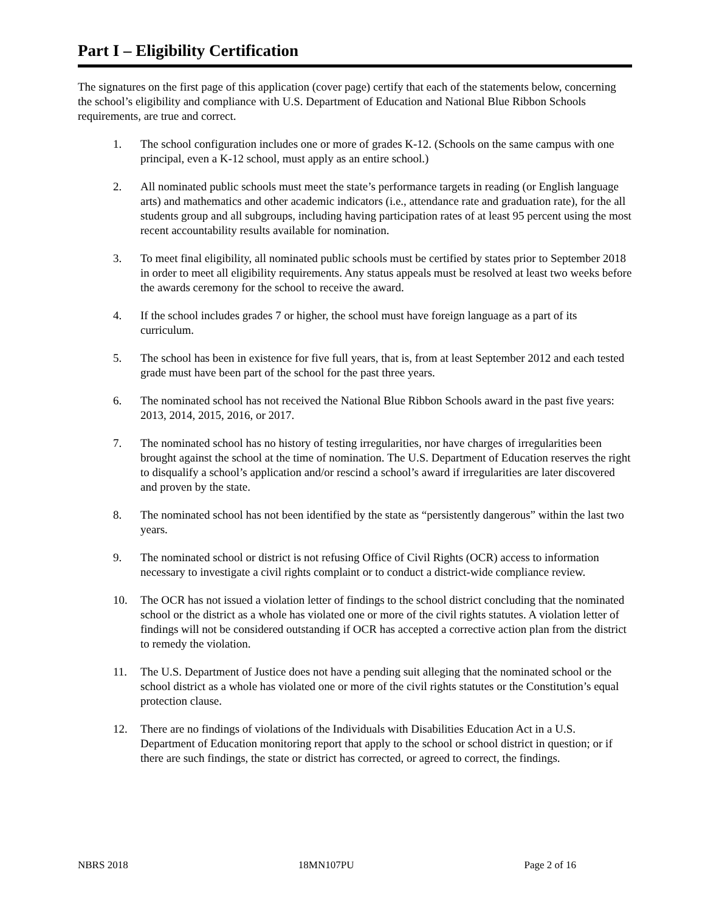Part I – Eligibility Certification
The signatures on the first page of this application (cover page) certify that each of the statements below, concerning the school’s eligibility and compliance with U.S. Department of Education and National Blue Ribbon Schools requirements, are true and correct.
1. The school configuration includes one or more of grades K-12. (Schools on the same campus with one principal, even a K-12 school, must apply as an entire school.)
2. All nominated public schools must meet the state’s performance targets in reading (or English language arts) and mathematics and other academic indicators (i.e., attendance rate and graduation rate), for the all students group and all subgroups, including having participation rates of at least 95 percent using the most recent accountability results available for nomination.
3. To meet final eligibility, all nominated public schools must be certified by states prior to September 2018 in order to meet all eligibility requirements. Any status appeals must be resolved at least two weeks before the awards ceremony for the school to receive the award.
4. If the school includes grades 7 or higher, the school must have foreign language as a part of its curriculum.
5. The school has been in existence for five full years, that is, from at least September 2012 and each tested grade must have been part of the school for the past three years.
6. The nominated school has not received the National Blue Ribbon Schools award in the past five years: 2013, 2014, 2015, 2016, or 2017.
7. The nominated school has no history of testing irregularities, nor have charges of irregularities been brought against the school at the time of nomination. The U.S. Department of Education reserves the right to disqualify a school’s application and/or rescind a school’s award if irregularities are later discovered and proven by the state.
8. The nominated school has not been identified by the state as “persistently dangerous” within the last two years.
9. The nominated school or district is not refusing Office of Civil Rights (OCR) access to information necessary to investigate a civil rights complaint or to conduct a district-wide compliance review.
10. The OCR has not issued a violation letter of findings to the school district concluding that the nominated school or the district as a whole has violated one or more of the civil rights statutes. A violation letter of findings will not be considered outstanding if OCR has accepted a corrective action plan from the district to remedy the violation.
11. The U.S. Department of Justice does not have a pending suit alleging that the nominated school or the school district as a whole has violated one or more of the civil rights statutes or the Constitution’s equal protection clause.
12. There are no findings of violations of the Individuals with Disabilities Education Act in a U.S. Department of Education monitoring report that apply to the school or school district in question; or if there are such findings, the state or district has corrected, or agreed to correct, the findings.
NBRS 2018 18MN107PU Page 2 of 16